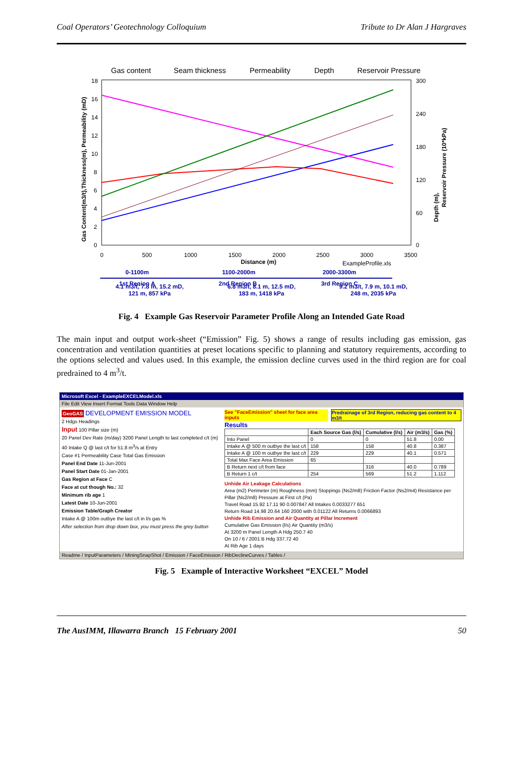Coal Operators’ Geotechnology Colloquium Tribute to Dr Alan J Hargraves
Gas content
Seam thickness
Permeability
Depth
Reservoir Pressure
18
16
14
12
10
8
6
4
2
0
300
240
180
120
60
0
0
500
1000
1500
2000
2500
3000
3500
Distance (m)
ExampleProfile.xls
Gas Content(m3/t),Thickness(m), Permeability (mD)
Depth (m),
Reservoir Pressure (10*kPa)
0-1100m
1100-2000m
2000-3300m
1st Region A
2nd Region B
3rd Region C
4.1 m3/t, 7.8 m, 15.2 mD,
121 m, 857 kPa
6.8 m3/t, 8.1 m, 12.5 mD,
183 m, 1418 kPa
9.2 m3/t, 7.9 m, 10.1 mD,
248 m, 2035 kPa
Fig. 4 Example Gas Reservoir Parameter Profile Along an Intended Gate Road
The main input and output work-sheet (“Emission” Fig. 5) shows a range of results including gas emission, gas concentration and ventilation quantities at preset locations specific to planning and statutory requirements, according to the options selected and values used. In this example, the emission decline curves used in the third region are for coal predrained to 4 m<sup>3</sup>/t.
Microsoft Excel - ExampleEXCELModel.xls
File Edit View Insert Format Tools Data Window Help
GeoGAS DEVELOPMENT EMISSION MODEL
2 Hdgs Headings
Input 100 Pillar size (m)
20 Panel Dev Rate (m/day) 3200 Panel Length to last completed c/t (m)
40 Intake Q @ last c/t for 51.8 m<sup>3</sup>/s at Entry
Case #1 Permeability Case Total Gas Emission
Panel End Date 11-Jun-2001
Panel Start Date 01-Jan-2001
Gas Region at Face C
Face at cut though No.: 32
Minimum rib age 1
Latest Date 10-Jun-2001
Emission Table/Graph Creator
Intake A @ 100m outbye the last c/t in l/s gas %
After selection from drop down box, you must press the grey button
See "FaceEmission" sheet for face area inputs Predrainage of 3rd Region, reducing gas content to 4 m3/t
Results
| | Each Source Gas (l/s) | Cumulative (l/s) | Air (m3/s) | Gas (%) |
| --- | --- | --- | --- | --- |
| Into Panel | 0 | 0 | 51.8 | 0.00 |
| Intake A @ 500 m outbye the last c/t | 158 | 158 | 40.8 | 0.387 |
| Intake A @ 100 m outbye the last c/t | 229 | 229 | 40.1 | 0.571 |
| Total Max Face Area Emission | 65 | | | |
| B Return next c/t from face | | 316 | 40.0 | 0.789 |
| B Return 1 c/t | 254 | 569 | 51.2 | 1.112 |
Unhide Air Leakage Calculations
Area (m2) Perimeter (m) Roughness (mm) Stoppings (Ns2/m8) Friction Factor (Ns2/m4) Resistance per Pillar (Ns2/m8) Pressure at First c/t (Pa)
Travel Road 15.92 17.11 90 0.007847 All Intakes 0.0033277 651
Return Road 14.98 20.64 160 2000 with 0.01122 All Returns 0.0066893
Unhide Rib Emission and Air Quantity at Pillar Increment
Cumulative Gas Emission (l/s) Air Quantity (m3/s)
At 3200 m Panel Length A Hdg 250.7 40
On 10 / 6 / 2001 B Hdg 337.72 40
At Rib Age 1 days
Readme / InputParameters / MiningSnapShot / Emission / FaceEmission / RibDeclineCurves / Tables /
Fig. 5 Example of Interactive Worksheet “EXCEL” Model
The AusIMM, Illawarra Branch 15 February 2001 50